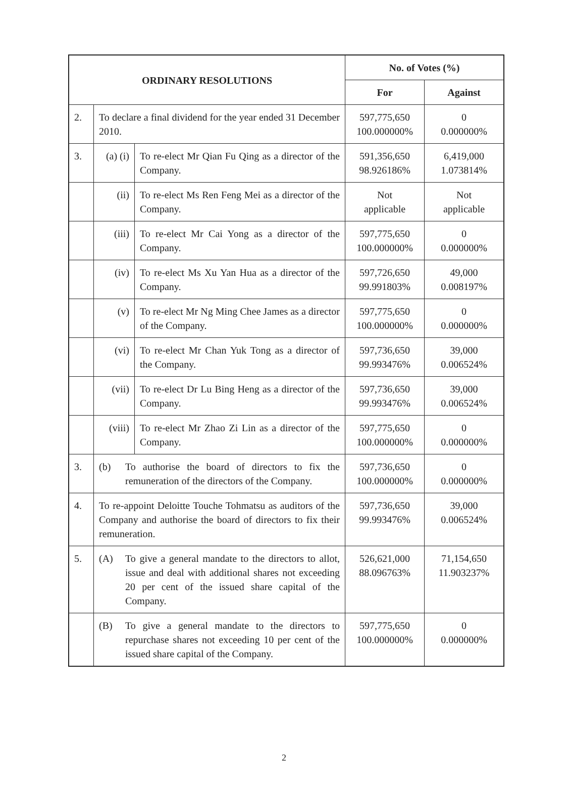| ORDINARY RESOLUTIONS | | | No. of Votes (%) | |
| --- | --- | --- | --- | --- |
| | | | For | Against |
| 2. | To declare a final dividend for the year ended 31 December 2010. | | 597,775,650 100.000000% | 0 0.000000% |
| 3. | (a) (i) | To re-elect Mr Qian Fu Qing as a director of the Company. | 591,356,650 98.926186% | 6,419,000 1.073814% |
| | (ii) | To re-elect Ms Ren Feng Mei as a director of the Company. | Not applicable | Not applicable |
| | (iii) | To re-elect Mr Cai Yong as a director of the Company. | 597,775,650 100.000000% | 0 0.000000% |
| | (iv) | To re-elect Ms Xu Yan Hua as a director of the Company. | 597,726,650 99.991803% | 49,000 0.008197% |
| | (v) | To re-elect Mr Ng Ming Chee James as a director of the Company. | 597,775,650 100.000000% | 0 0.000000% |
| | (vi) | To re-elect Mr Chan Yuk Tong as a director of the Company. | 597,736,650 99.993476% | 39,000 0.006524% |
| | (vii) | To re-elect Dr Lu Bing Heng as a director of the Company. | 597,736,650 99.993476% | 39,000 0.006524% |
| | (viii) | To re-elect Mr Zhao Zi Lin as a director of the Company. | 597,775,650 100.000000% | 0 0.000000% |
| 3. | (b) To authorise the board of directors to fix the remuneration of the directors of the Company. | | 597,736,650 100.000000% | 0 0.000000% |
| 4. | To re-appoint Deloitte Touche Tohmatsu as auditors of the Company and authorise the board of directors to fix their remuneration. | | 597,736,650 99.993476% | 39,000 0.006524% |
| 5. | (A) To give a general mandate to the directors to allot, issue and deal with additional shares not exceeding 20 per cent of the issued share capital of the Company. | | 526,621,000 88.096763% | 71,154,650 11.903237% |
| | (B) To give a general mandate to the directors to repurchase shares not exceeding 10 per cent of the issued share capital of the Company. | | 597,775,650 100.000000% | 0 0.000000% |
2